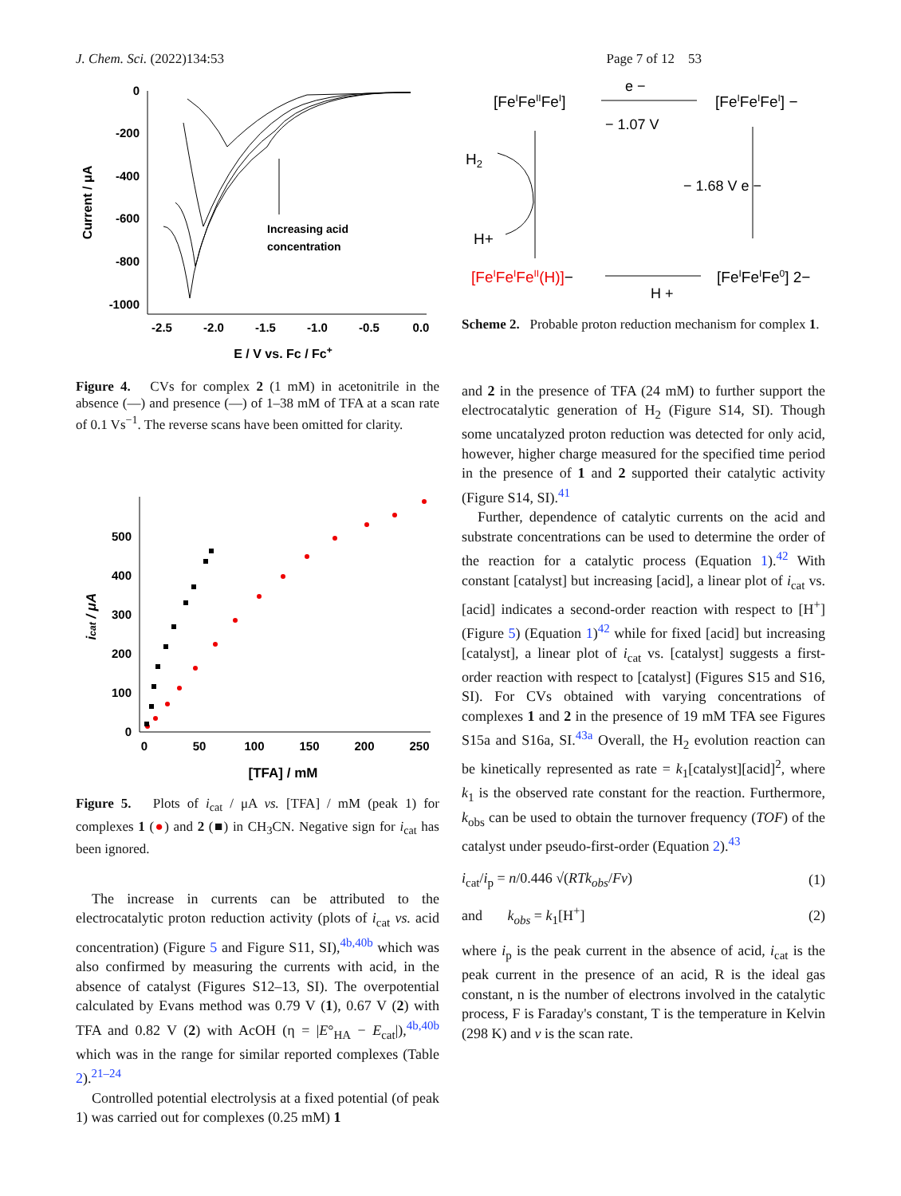J. Chem. Sci. (2022)134:53 Page 7 of 12 53
0
-200
-400
-600
-800
-1000
-2.5
-2.0
-1.5
-1.0
-0.5
0.0
E / V vs. Fc / Fc+
Current / μA
Increasing acid
concentration
Figure 4. CVs for complex 2 (1 mM) in acetonitrile in the absence (—) and presence (—) of 1–38 mM of TFA at a scan rate of 0.1 Vs<sup>−1</sup>. The reverse scans have been omitted for clarity.
0
100
200
300
400
500
0
50
100
150
200
250
[TFA] / mM
icat / μA
Figure 5. Plots of i<sub>cat</sub> / μA vs. [TFA] / mM (peak 1) for complexes 1 (●) and 2 (■) in CH<sub>3</sub>CN. Negative sign for i<sub>cat</sub> has been ignored.
The increase in currents can be attributed to the electrocatalytic proton reduction activity (plots of i<sub>cat</sub> vs. acid concentration) (Figure 5 and Figure S11, SI),<sup>4b,40b</sup> which was also confirmed by measuring the currents with acid, in the absence of catalyst (Figures S12–13, SI). The overpotential calculated by Evans method was 0.79 V (1), 0.67 V (2) with TFA and 0.82 V (2) with AcOH (η = |E°<sub>HA</sub> − E<sub>cat</sub>|),<sup>4b,40b</sup> which was in the range for similar reported complexes (Table 2).<sup>21–24</sup>
Controlled potential electrolysis at a fixed potential (of peak 1) was carried out for complexes (0.25 mM) 1
[FeIFeIIFeI]
e −
− 1.07 V
[FeIFeIFeI] −
− 1.68 V e −
H2
H+
[FeIFeIFeII(H)]−
H +
[FeIFeIFe0] 2−
Scheme 2. Probable proton reduction mechanism for complex 1.
and 2 in the presence of TFA (24 mM) to further support the electrocatalytic generation of H<sub>2</sub> (Figure S14, SI). Though some uncatalyzed proton reduction was detected for only acid, however, higher charge measured for the specified time period in the presence of 1 and 2 supported their catalytic activity (Figure S14, SI).<sup>41</sup>
Further, dependence of catalytic currents on the acid and substrate concentrations can be used to determine the order of the reaction for a catalytic process (Equation 1).<sup>42</sup> With constant [catalyst] but increasing [acid], a linear plot of i<sub>cat</sub> vs. [acid] indicates a second-order reaction with respect to [H<sup>+</sup>] (Figure 5) (Equation 1)<sup>42</sup> while for fixed [acid] but increasing [catalyst], a linear plot of i<sub>cat</sub> vs. [catalyst] suggests a first-order reaction with respect to [catalyst] (Figures S15 and S16, SI). For CVs obtained with varying concentrations of complexes 1 and 2 in the presence of 19 mM TFA see Figures S15a and S16a, SI.<sup>43a</sup> Overall, the H<sub>2</sub> evolution reaction can be kinetically represented as rate = k<sub>1</sub>[catalyst][acid]<sup>2</sup>, where k<sub>1</sub> is the observed rate constant for the reaction. Furthermore, k<sub>obs</sub> can be used to obtain the turnover frequency (TOF) of the catalyst under pseudo-first-order (Equation 2).<sup>43</sup>
i<sub>cat</sub>/i<sub>p</sub> = n/0.446 √(RTk<sub>obs</sub>/Fv) (1)
and k<sub>obs</sub> = k<sub>1</sub>[H<sup>+</sup>] (2)
where i<sub>p</sub> is the peak current in the absence of acid, i<sub>cat</sub> is the peak current in the presence of an acid, R is the ideal gas constant, n is the number of electrons involved in the catalytic process, F is Faraday's constant, T is the temperature in Kelvin (298 K) and v is the scan rate.